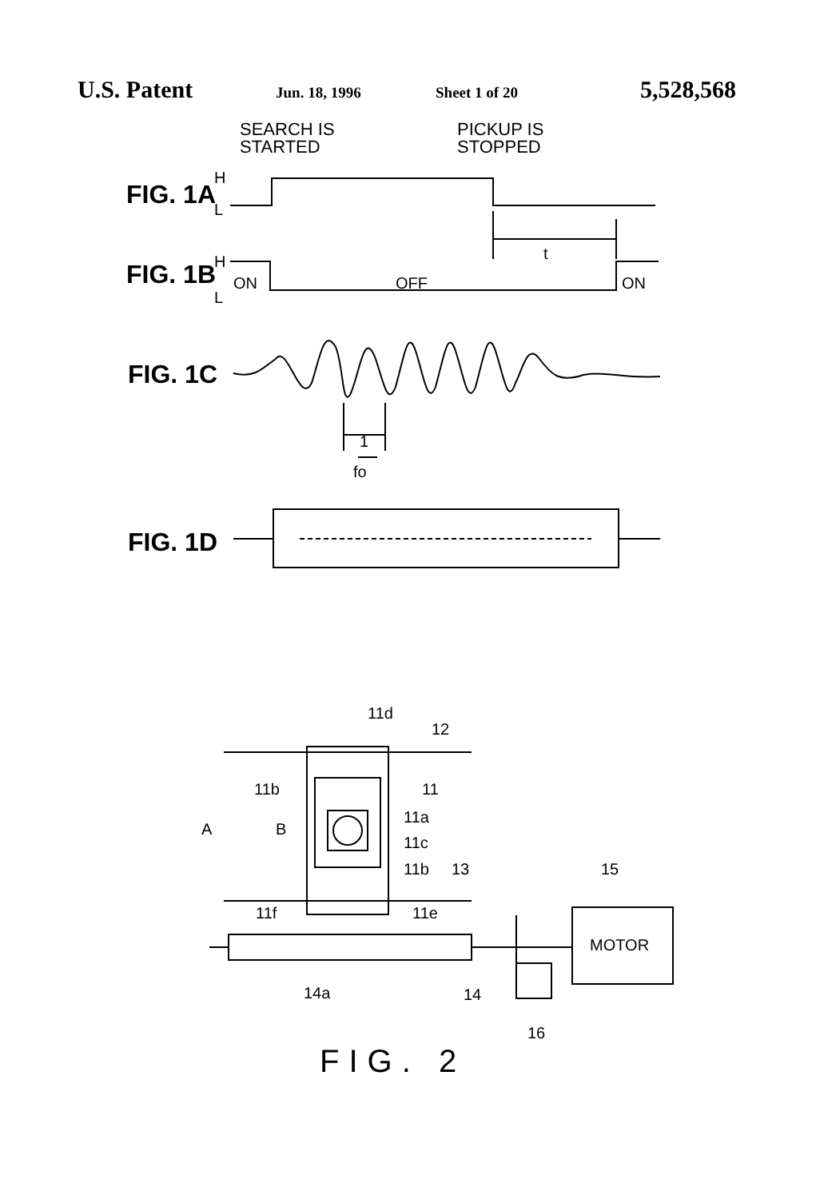U.S. Patent Jun. 18, 1996 Sheet 1 of 20 5,528,568
SEARCH IS
STARTED
PICKUP IS
STOPPED
FIG. 1A
FIG. 1B
FIG. 1C
FIG. 1D
H
L
H
L
ON
OFF
ON
t
1
fo
11d
12
11b
11
A
B
11a
11c
11b
13
15
11f
11e
MOTOR
14a
14
16
FIG. 2